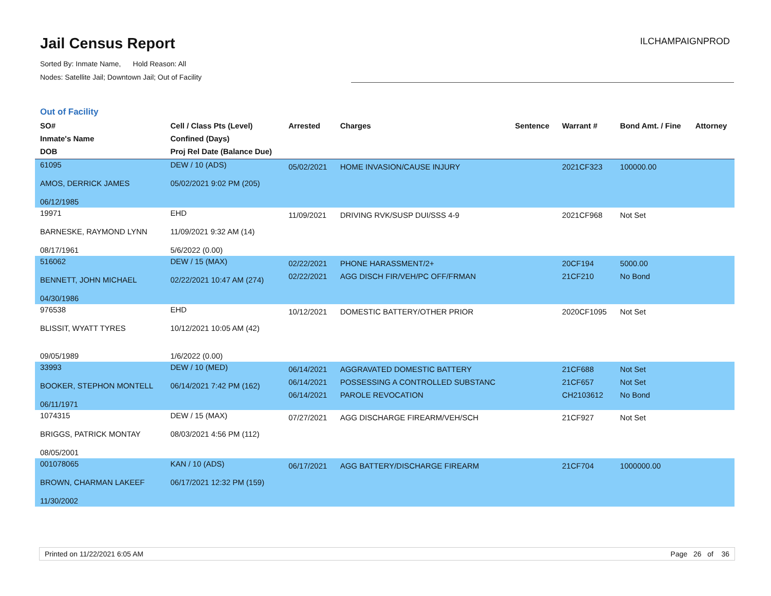Jail Census Report
Sorted By: Inmate Name, Hold Reason: All
Nodes: Satellite Jail; Downtown Jail; Out of Facility
ILCHAMPAIGNPROD
Out of Facility
| SO# Inmate's Name DOB | Cell / Class Pts (Level) Confined (Days) Proj Rel Date (Balance Due) | Arrested | Charges | Sentence | Warrant # | Bond Amt. / Fine | Attorney |
| --- | --- | --- | --- | --- | --- | --- | --- |
| 61095 AMOS, DERRICK JAMES 06/12/1985 | DEW / 10 (ADS) 05/02/2021 9:02 PM (205) | 05/02/2021 | HOME INVASION/CAUSE INJURY | | 2021CF323 | 100000.00 | |
| 19971 BARNESKE, RAYMOND LYNN 08/17/1961 | EHD 11/09/2021 9:32 AM (14) 5/6/2022 (0.00) | 11/09/2021 | DRIVING RVK/SUSP DUI/SSS 4-9 | | 2021CF968 | Not Set | |
| 516062 BENNETT, JOHN MICHAEL 04/30/1986 | DEW / 15 (MAX) 02/22/2021 10:47 AM (274) | 02/22/2021 02/22/2021 | PHONE HARASSMENT/2+ AGG DISCH FIR/VEH/PC OFF/FRMAN | | 20CF194 21CF210 | 5000.00 No Bond | |
| 976538 BLISSIT, WYATT TYRES 09/05/1989 | EHD 10/12/2021 10:05 AM (42) 1/6/2022 (0.00) | 10/12/2021 | DOMESTIC BATTERY/OTHER PRIOR | | 2020CF1095 | Not Set | |
| 33993 BOOKER, STEPHON MONTELL 06/11/1971 | DEW / 10 (MED) 06/14/2021 7:42 PM (162) | 06/14/2021 06/14/2021 06/14/2021 | AGGRAVATED DOMESTIC BATTERY POSSESSING A CONTROLLED SUBSTANC PAROLE REVOCATION | | 21CF688 21CF657 CH2103612 | Not Set Not Set No Bond | |
| 1074315 BRIGGS, PATRICK MONTAY 08/05/2001 | DEW / 15 (MAX) 08/03/2021 4:56 PM (112) | 07/27/2021 | AGG DISCHARGE FIREARM/VEH/SCH | | 21CF927 | Not Set | |
| 001078065 BROWN, CHARMAN LAKEEF 11/30/2002 | KAN / 10 (ADS) 06/17/2021 12:32 PM (159) | 06/17/2021 | AGG BATTERY/DISCHARGE FIREARM | | 21CF704 | 1000000.00 | |
Printed on 11/22/2021 6:05 AM Page 26 of 36